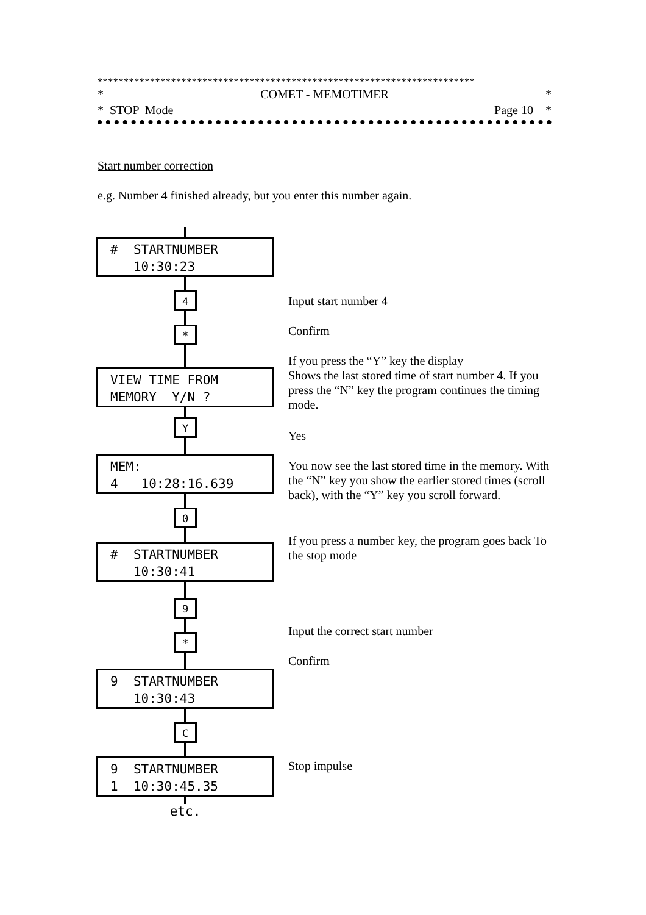************************************************************************
* COMET - MEMOTIMER *
* STOP Mode Page 10 *
Start number correction
e.g. Number 4 finished already, but you enter this number again.
# STARTNUMBER 10:30:23
4
*
VIEW TIME FROM MEMORY Y/N ?
Y
MEM: 4 10:28:16.639
0
# STARTNUMBER 10:30:41
9
*
9 STARTNUMBER 10:30:43
C
9 STARTNUMBER 1 10:30:45.35
etc.
Input start number 4
Confirm
If you press the “Y” key the display
Shows the last stored time of start number 4. If you press the “N” key the program continues the timing mode.
Yes
You now see the last stored time in the memory. With the “N” key you show the earlier stored times (scroll back), with the “Y” key you scroll forward.
If you press a number key, the program goes back To the stop mode
Input the correct start number
Confirm
Stop impulse